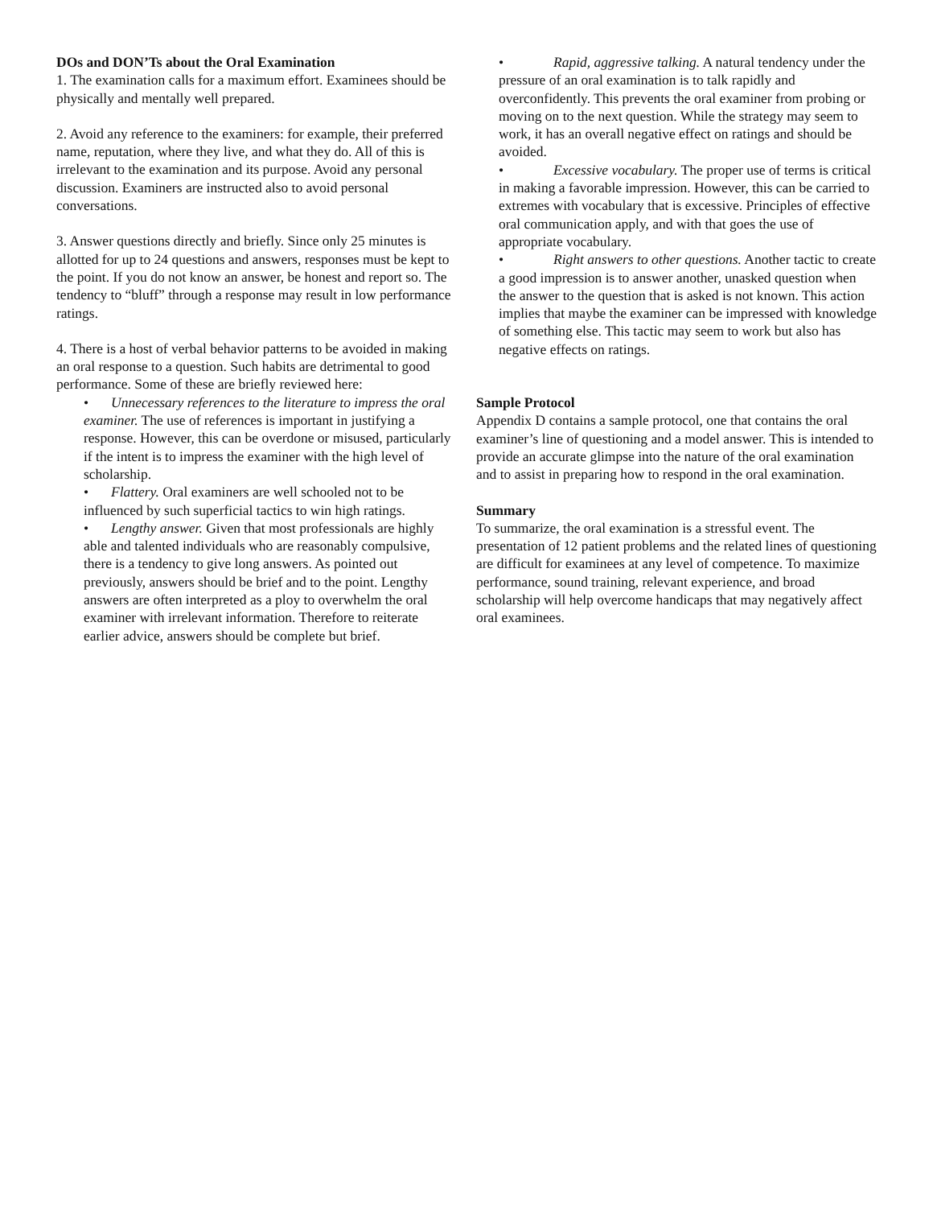DOs and DON’Ts about the Oral Examination
1. The examination calls for a maximum effort. Examinees should be physically and mentally well prepared.
2. Avoid any reference to the examiners: for example, their preferred name, reputation, where they live, and what they do. All of this is irrelevant to the examination and its purpose. Avoid any personal discussion. Examiners are instructed also to avoid personal conversations.
3. Answer questions directly and briefly. Since only 25 minutes is allotted for up to 24 questions and answers, responses must be kept to the point. If you do not know an answer, be honest and report so. The tendency to “bluff” through a response may result in low performance ratings.
4. There is a host of verbal behavior patterns to be avoided in making an oral response to a question. Such habits are detrimental to good performance. Some of these are briefly reviewed here:
• Unnecessary references to the literature to impress the oral examiner. The use of references is important in justifying a response. However, this can be overdone or misused, particularly if the intent is to impress the examiner with the high level of scholarship.
• Flattery. Oral examiners are well schooled not to be influenced by such superficial tactics to win high ratings.
• Lengthy answer. Given that most professionals are highly able and talented individuals who are reasonably compulsive, there is a tendency to give long answers. As pointed out previously, answers should be brief and to the point. Lengthy answers are often interpreted as a ploy to overwhelm the oral examiner with irrelevant information. Therefore to reiterate earlier advice, answers should be complete but brief.
• Rapid, aggressive talking. A natural tendency under the pressure of an oral examination is to talk rapidly and overconfidently. This prevents the oral examiner from probing or moving on to the next question. While the strategy may seem to work, it has an overall negative effect on ratings and should be avoided.
• Excessive vocabulary. The proper use of terms is critical in making a favorable impression. However, this can be carried to extremes with vocabulary that is excessive. Principles of effective oral communication apply, and with that goes the use of appropriate vocabulary.
• Right answers to other questions. Another tactic to create a good impression is to answer another, unasked question when the answer to the question that is asked is not known. This action implies that maybe the examiner can be impressed with knowledge of something else. This tactic may seem to work but also has negative effects on ratings.
Sample Protocol
Appendix D contains a sample protocol, one that contains the oral examiner’s line of questioning and a model answer. This is intended to provide an accurate glimpse into the nature of the oral examination and to assist in preparing how to respond in the oral examination.
Summary
To summarize, the oral examination is a stressful event. The presentation of 12 patient problems and the related lines of questioning are difficult for examinees at any level of competence. To maximize performance, sound training, relevant experience, and broad scholarship will help overcome handicaps that may negatively affect oral examinees.